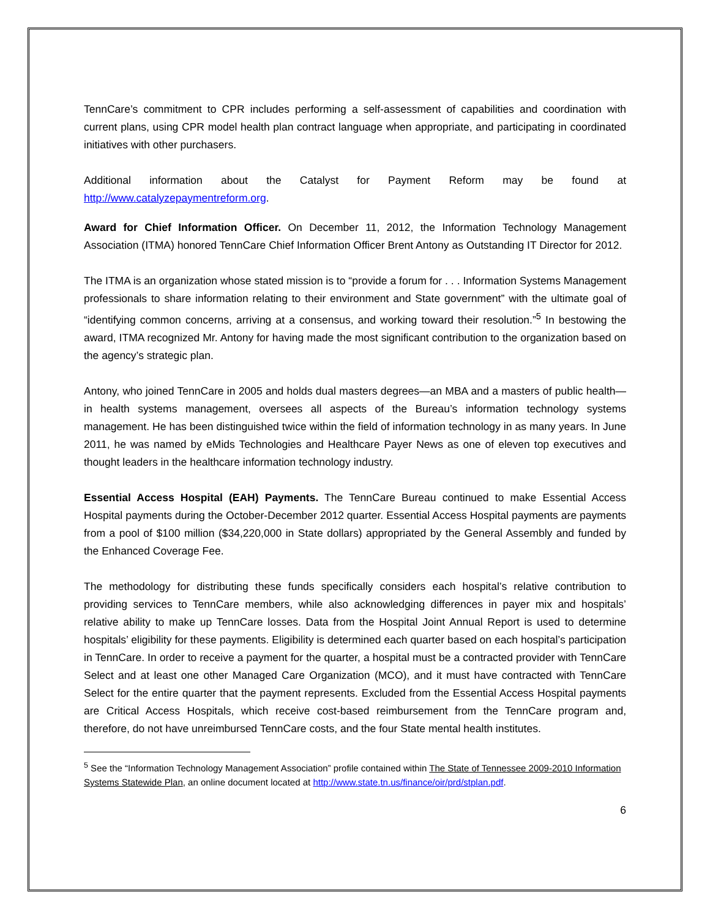TennCare’s commitment to CPR includes performing a self-assessment of capabilities and coordination with current plans, using CPR model health plan contract language when appropriate, and participating in coordinated initiatives with other purchasers.
Additional information about the Catalyst for Payment Reform may be found at http://www.catalyzepaymentreform.org.
Award for Chief Information Officer. On December 11, 2012, the Information Technology Management Association (ITMA) honored TennCare Chief Information Officer Brent Antony as Outstanding IT Director for 2012.
The ITMA is an organization whose stated mission is to “provide a forum for . . . Information Systems Management professionals to share information relating to their environment and State government” with the ultimate goal of “identifying common concerns, arriving at a consensus, and working toward their resolution.”<sup>5</sup> In bestowing the award, ITMA recognized Mr. Antony for having made the most significant contribution to the organization based on the agency’s strategic plan.
Antony, who joined TennCare in 2005 and holds dual masters degrees—an MBA and a masters of public health—in health systems management, oversees all aspects of the Bureau’s information technology systems management. He has been distinguished twice within the field of information technology in as many years. In June 2011, he was named by eMids Technologies and Healthcare Payer News as one of eleven top executives and thought leaders in the healthcare information technology industry.
Essential Access Hospital (EAH) Payments. The TennCare Bureau continued to make Essential Access Hospital payments during the October-December 2012 quarter. Essential Access Hospital payments are payments from a pool of $100 million ($34,220,000 in State dollars) appropriated by the General Assembly and funded by the Enhanced Coverage Fee.
The methodology for distributing these funds specifically considers each hospital’s relative contribution to providing services to TennCare members, while also acknowledging differences in payer mix and hospitals’ relative ability to make up TennCare losses. Data from the Hospital Joint Annual Report is used to determine hospitals’ eligibility for these payments. Eligibility is determined each quarter based on each hospital’s participation in TennCare. In order to receive a payment for the quarter, a hospital must be a contracted provider with TennCare Select and at least one other Managed Care Organization (MCO), and it must have contracted with TennCare Select for the entire quarter that the payment represents. Excluded from the Essential Access Hospital payments are Critical Access Hospitals, which receive cost-based reimbursement from the TennCare program and, therefore, do not have unreimbursed TennCare costs, and the four State mental health institutes.
<sup>5</sup> See the “Information Technology Management Association” profile contained within The State of Tennessee 2009-2010 Information Systems Statewide Plan, an online document located at http://www.state.tn.us/finance/oir/prd/stplan.pdf.
6